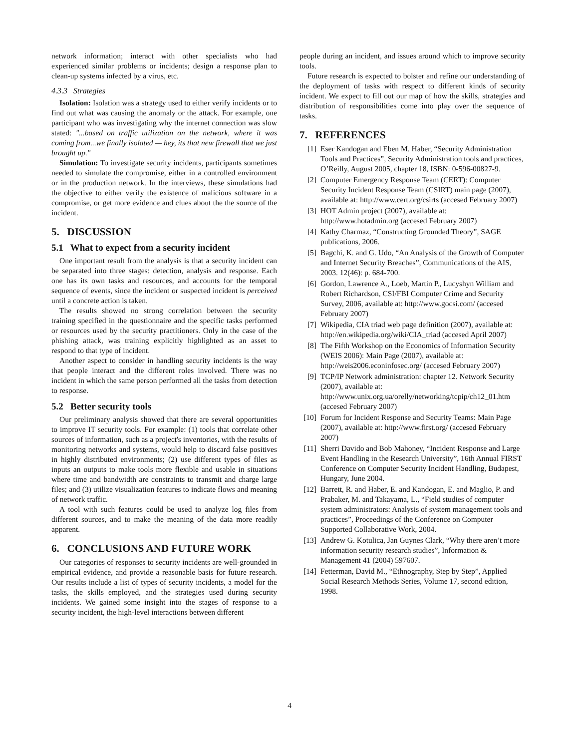network information; interact with other specialists who had experienced similar problems or incidents; design a response plan to clean-up systems infected by a virus, etc.
4.3.3 Strategies
Isolation: Isolation was a strategy used to either verify incidents or to find out what was causing the anomaly or the attack. For example, one participant who was investigating why the internet connection was slow stated: "...based on traffic utilization on the network, where it was coming from...we finally isolated — hey, its that new firewall that we just brought up."
Simulation: To investigate security incidents, participants sometimes needed to simulate the compromise, either in a controlled environment or in the production network. In the interviews, these simulations had the objective to either verify the existence of malicious software in a compromise, or get more evidence and clues about the the source of the incident.
5. DISCUSSION
5.1 What to expect from a security incident
One important result from the analysis is that a security incident can be separated into three stages: detection, analysis and response. Each one has its own tasks and resources, and accounts for the temporal sequence of events, since the incident or suspected incident is perceived until a concrete action is taken.
The results showed no strong correlation between the security training specified in the questionnaire and the specific tasks performed or resources used by the security practitioners. Only in the case of the phishing attack, was training explicitly highlighted as an asset to respond to that type of incident.
Another aspect to consider in handling security incidents is the way that people interact and the different roles involved. There was no incident in which the same person performed all the tasks from detection to response.
5.2 Better security tools
Our preliminary analysis showed that there are several opportunities to improve IT security tools. For example: (1) tools that correlate other sources of information, such as a project's inventories, with the results of monitoring networks and systems, would help to discard false positives in highly distributed environments; (2) use different types of files as inputs an outputs to make tools more flexible and usable in situations where time and bandwidth are constraints to transmit and charge large files; and (3) utilize visualization features to indicate flows and meaning of network traffic.
A tool with such features could be used to analyze log files from different sources, and to make the meaning of the data more readily apparent.
6. CONCLUSIONS AND FUTURE WORK
Our categories of responses to security incidents are well-grounded in empirical evidence, and provide a reasonable basis for future research. Our results include a list of types of security incidents, a model for the tasks, the skills employed, and the strategies used during security incidents. We gained some insight into the stages of response to a security incident, the high-level interactions between different
people during an incident, and issues around which to improve security tools.
Future research is expected to bolster and refine our understanding of the deployment of tasks with respect to different kinds of security incident. We expect to fill out our map of how the skills, strategies and distribution of responsibilities come into play over the sequence of tasks.
7. REFERENCES
[1] Eser Kandogan and Eben M. Haber, “Security Administration Tools and Practices”, Security Administration tools and practices, O’Reilly, August 2005, chapter 18, ISBN: 0-596-00827-9.
[2] Computer Emergency Response Team (CERT): Computer Security Incident Response Team (CSIRT) main page (2007), available at: http://www.cert.org/csirts (accesed February 2007)
[3] HOT Admin project (2007), available at: http://www.hotadmin.org (accesed February 2007)
[4] Kathy Charmaz, “Constructing Grounded Theory”, SAGE publications, 2006.
[5] Bagchi, K. and G. Udo, “An Analysis of the Growth of Computer and Internet Security Breaches”, Communications of the AIS, 2003. 12(46): p. 684-700.
[6] Gordon, Lawrence A., Loeb, Martin P., Lucyshyn William and Robert Richardson, CSI/FBI Computer Crime and Security Survey, 2006, available at: http://www.gocsi.com/ (accesed February 2007)
[7] Wikipedia, CIA triad web page definition (2007), available at: http://en.wikipedia.org/wiki/CIA_triad (accesed April 2007)
[8] The Fifth Workshop on the Economics of Information Security (WEIS 2006): Main Page (2007), available at: http://weis2006.econinfosec.org/ (accesed February 2007)
[9] TCP/IP Network administration: chapter 12. Network Security (2007), available at: http://www.unix.org.ua/orelly/networking/tcpip/ch12_01.htm (accesed February 2007)
[10] Forum for Incident Response and Security Teams: Main Page (2007), available at: http://www.first.org/ (accesed February 2007)
[11] Sherri Davido and Bob Mahoney, “Incident Response and Large Event Handling in the Research University”, 16th Annual FIRST Conference on Computer Security Incident Handling, Budapest, Hungary, June 2004.
[12] Barrett, R. and Haber, E. and Kandogan, E. and Maglio, P. and Prabaker, M. and Takayama, L., “Field studies of computer system administrators: Analysis of system management tools and practices”, Proceedings of the Conference on Computer Supported Collaborative Work, 2004.
[13] Andrew G. Kotulica, Jan Guynes Clark, “Why there aren’t more information security research studies”, Information & Management 41 (2004) 597607.
[14] Fetterman, David M., “Ethnography, Step by Step”, Applied Social Research Methods Series, Volume 17, second edition, 1998.
4